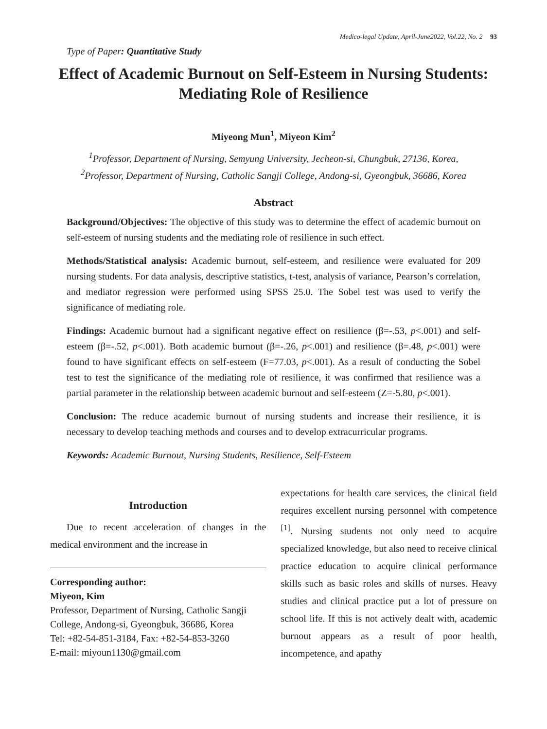Medico-legal Update, April-June2022, Vol.22, No. 2 93
Type of Paper: Quantitative Study
Effect of Academic Burnout on Self-Esteem in Nursing Students: Mediating Role of Resilience
Miyeong Mun<sup>1</sup>, Miyeon Kim<sup>2</sup>
<sup>1</sup> Professor, Department of Nursing, Semyung University, Jecheon-si, Chungbuk, 27136, Korea,
<sup>2</sup> Professor, Department of Nursing, Catholic Sangji College, Andong-si, Gyeongbuk, 36686, Korea
Abstract
Background/Objectives: The objective of this study was to determine the effect of academic burnout on self-esteem of nursing students and the mediating role of resilience in such effect.
Methods/Statistical analysis: Academic burnout, self-esteem, and resilience were evaluated for 209 nursing students. For data analysis, descriptive statistics, t-test, analysis of variance, Pearson’s correlation, and mediator regression were performed using SPSS 25.0. The Sobel test was used to verify the significance of mediating role.
Findings: Academic burnout had a significant negative effect on resilience (β=-.53, p<.001) and self-esteem (β=-.52, p<.001). Both academic burnout (β=-.26, p<.001) and resilience (β=.48, p<.001) were found to have significant effects on self-esteem (F=77.03, p<.001). As a result of conducting the Sobel test to test the significance of the mediating role of resilience, it was confirmed that resilience was a partial parameter in the relationship between academic burnout and self-esteem (Z=-5.80, p<.001).
Conclusion: The reduce academic burnout of nursing students and increase their resilience, it is necessary to develop teaching methods and courses and to develop extracurricular programs.
Keywords: Academic Burnout, Nursing Students, Resilience, Self-Esteem
Introduction
Due to recent acceleration of changes in the medical environment and the increase in
Corresponding author:
Miyeon, Kim
Professor, Department of Nursing, Catholic Sangji College, Andong-si, Gyeongbuk, 36686, Korea
Tel: +82-54-851-3184, Fax: +82-54-853-3260
E-mail: miyoun1130@gmail.com
expectations for health care services, the clinical field requires excellent nursing personnel with competence <sup>[1]</sup>. Nursing students not only need to acquire specialized knowledge, but also need to receive clinical practice education to acquire clinical performance skills such as basic roles and skills of nurses. Heavy studies and clinical practice put a lot of pressure on school life. If this is not actively dealt with, academic burnout appears as a result of poor health, incompetence, and apathy